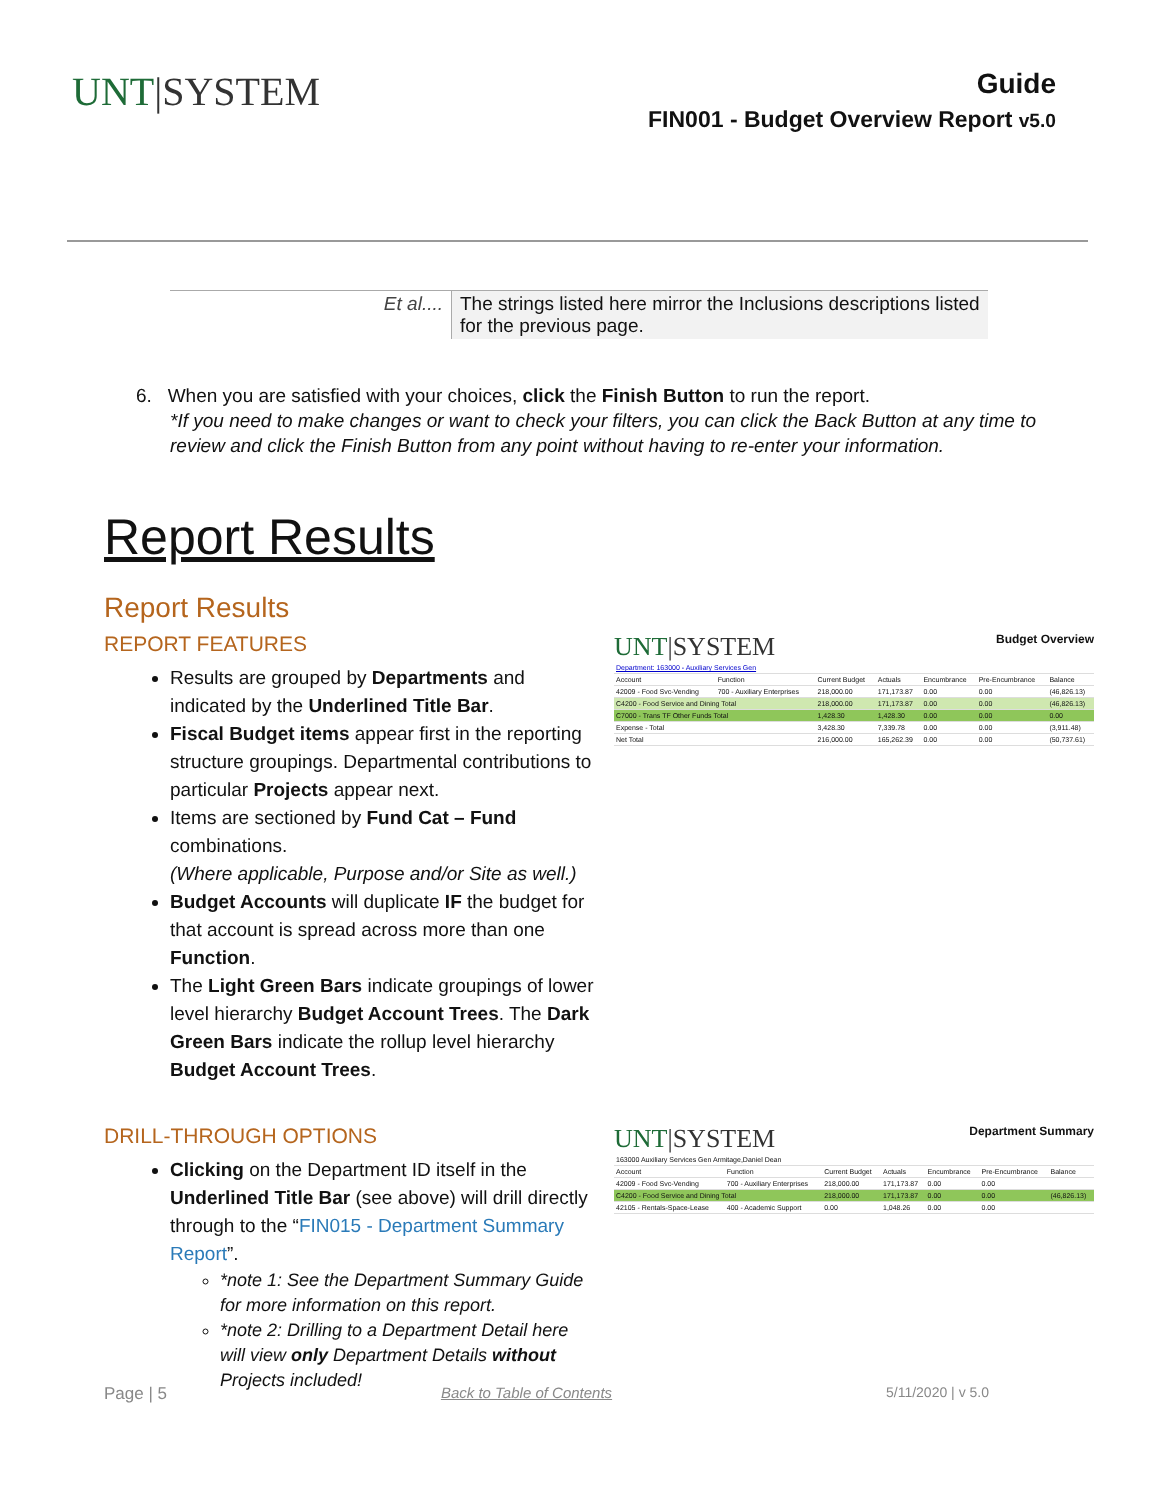UNT|SYSTEM
Guide
FIN001 - Budget Overview Report v5.0
| Et al.... | The strings listed here mirror the Inclusions descriptions listed for the previous page. |
6. When you are satisfied with your choices, click the Finish Button to run the report.
*If you need to make changes or want to check your filters, you can click the Back Button at any time to review and click the Finish Button from any point without having to re-enter your information.
Report Results
Report Results
REPORT FEATURES
Results are grouped by Departments and indicated by the Underlined Title Bar.
Fiscal Budget items appear first in the reporting structure groupings. Departmental contributions to particular Projects appear next.
Items are sectioned by Fund Cat – Fund combinations.
(Where applicable, Purpose and/or Site as well.)
Budget Accounts will duplicate IF the budget for that account is spread across more than one Function.
The Light Green Bars indicate groupings of lower level hierarchy Budget Account Trees. The Dark Green Bars indicate the rollup level hierarchy Budget Account Trees.
UNT|SYSTEM Budget Overview
| Department: 163000 - Auxiliary Services Gen | | | | | | |
| Account | Function | Current Budget | Actuals | Encumbrance | Pre-Encumbrance | Balance |
| 42009 - Food Svc-Vending | 700 - Auxiliary Enterprises | 218,000.00 | 171,173.87 | 0.00 | 0.00 | (46,826.13) |
| C4200 - Food Service and Dining Total | | 218,000.00 | 171,173.87 | 0.00 | 0.00 | (46,826.13) |
| C7000 - Trans TF Other Funds Total | | 1,428.30 | 1,428.30 | 0.00 | 0.00 | 0.00 |
| Expense - Total | | 3,428.30 | 7,339.78 | 0.00 | 0.00 | (3,911.48) |
| Net Total | | 216,000.00 | 165,262.39 | 0.00 | 0.00 | (50,737.61) |
DRILL-THROUGH OPTIONS
Clicking on the Department ID itself in the Underlined Title Bar (see above) will drill directly through to the “FIN015 - Department Summary Report”.
*note 1: See the Department Summary Guide for more information on this report.
*note 2: Drilling to a Department Detail here will view only Department Details without Projects included!
UNT|SYSTEM Department Summary
| 163000 Auxiliary Services Gen Armitage,Daniel Dean | | | | | | |
| Account | Function | Current Budget | Actuals | Encumbrance | Pre-Encumbrance | Balance |
| 42009 - Food Svc-Vending | 700 - Auxiliary Enterprises | 218,000.00 | 171,173.87 | 0.00 | 0.00 | |
| C4200 - Food Service and Dining Total | | 218,000.00 | 171,173.87 | 0.00 | 0.00 | (46,826.13) |
| 42105 - Rentals-Space-Lease | 400 - Academic Support | 0.00 | 1,048.26 | 0.00 | 0.00 | |
Page | 5 Back to Table of Contents 5/11/2020 | v 5.0